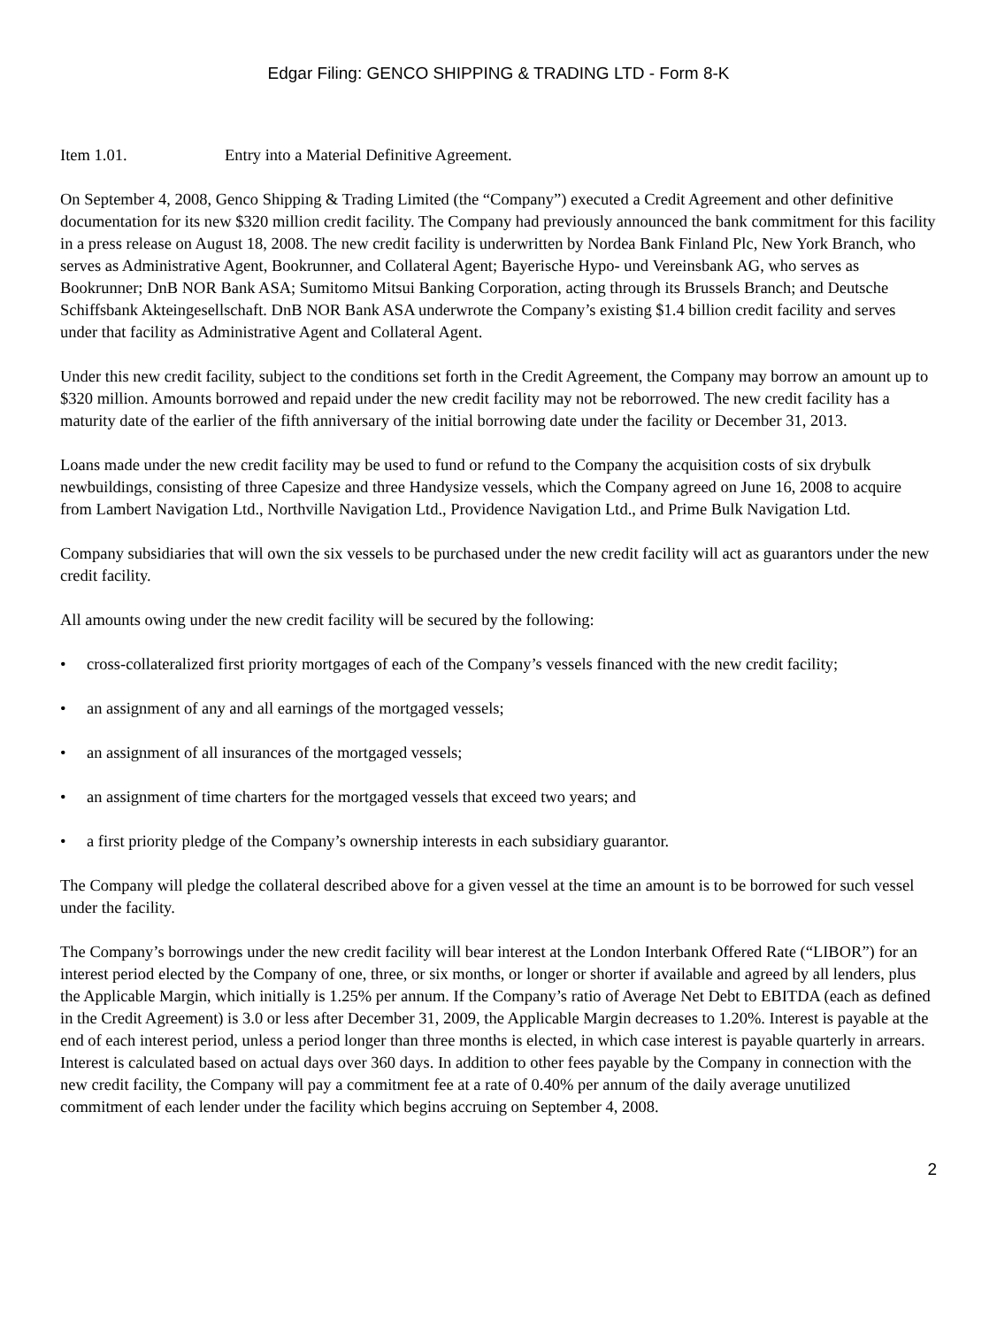Edgar Filing: GENCO SHIPPING & TRADING LTD - Form 8-K
Item 1.01. Entry into a Material Definitive Agreement.
On September 4, 2008, Genco Shipping & Trading Limited (the “Company”) executed a Credit Agreement and other definitive documentation for its new $320 million credit facility. The Company had previously announced the bank commitment for this facility in a press release on August 18, 2008. The new credit facility is underwritten by Nordea Bank Finland Plc, New York Branch, who serves as Administrative Agent, Bookrunner, and Collateral Agent; Bayerische Hypo- und Vereinsbank AG, who serves as Bookrunner; DnB NOR Bank ASA; Sumitomo Mitsui Banking Corporation, acting through its Brussels Branch; and Deutsche Schiffsbank Akteingesellschaft. DnB NOR Bank ASA underwrote the Company’s existing $1.4 billion credit facility and serves under that facility as Administrative Agent and Collateral Agent.
Under this new credit facility, subject to the conditions set forth in the Credit Agreement, the Company may borrow an amount up to $320 million. Amounts borrowed and repaid under the new credit facility may not be reborrowed. The new credit facility has a maturity date of the earlier of the fifth anniversary of the initial borrowing date under the facility or December 31, 2013.
Loans made under the new credit facility may be used to fund or refund to the Company the acquisition costs of six drybulk newbuildings, consisting of three Capesize and three Handysize vessels, which the Company agreed on June 16, 2008 to acquire from Lambert Navigation Ltd., Northville Navigation Ltd., Providence Navigation Ltd., and Prime Bulk Navigation Ltd.
Company subsidiaries that will own the six vessels to be purchased under the new credit facility will act as guarantors under the new credit facility.
All amounts owing under the new credit facility will be secured by the following:
• cross-collateralized first priority mortgages of each of the Company’s vessels financed with the new credit facility;
• an assignment of any and all earnings of the mortgaged vessels;
• an assignment of all insurances of the mortgaged vessels;
• an assignment of time charters for the mortgaged vessels that exceed two years; and
• a first priority pledge of the Company’s ownership interests in each subsidiary guarantor.
The Company will pledge the collateral described above for a given vessel at the time an amount is to be borrowed for such vessel under the facility.
The Company’s borrowings under the new credit facility will bear interest at the London Interbank Offered Rate (“LIBOR”) for an interest period elected by the Company of one, three, or six months, or longer or shorter if available and agreed by all lenders, plus the Applicable Margin, which initially is 1.25% per annum. If the Company’s ratio of Average Net Debt to EBITDA (each as defined in the Credit Agreement) is 3.0 or less after December 31, 2009, the Applicable Margin decreases to 1.20%. Interest is payable at the end of each interest period, unless a period longer than three months is elected, in which case interest is payable quarterly in arrears. Interest is calculated based on actual days over 360 days. In addition to other fees payable by the Company in connection with the new credit facility, the Company will pay a commitment fee at a rate of 0.40% per annum of the daily average unutilized commitment of each lender under the facility which begins accruing on September 4, 2008.
2